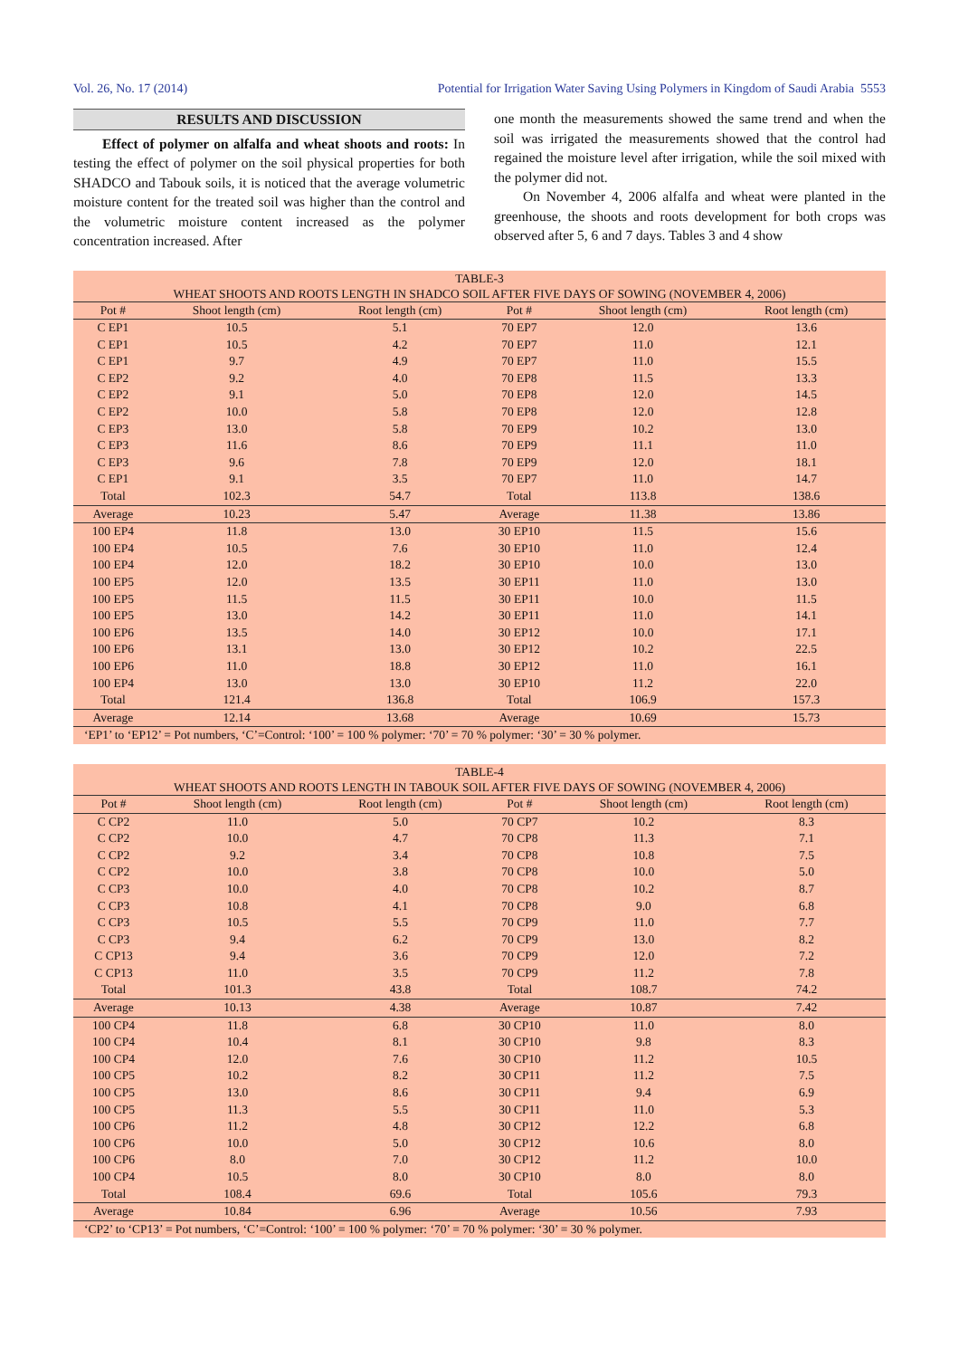Vol. 26, No. 17 (2014) Potential for Irrigation Water Saving Using Polymers in Kingdom of Saudi Arabia 5553
RESULTS AND DISCUSSION
Effect of polymer on alfalfa and wheat shoots and roots: In testing the effect of polymer on the soil physical properties for both SHADCO and Tabouk soils, it is noticed that the average volumetric moisture content for the treated soil was higher than the control and the volumetric moisture content increased as the polymer concentration increased. After
one month the measurements showed the same trend and when the soil was irrigated the measurements showed that the control had regained the moisture level after irrigation, while the soil mixed with the polymer did not.
On November 4, 2006 alfalfa and wheat were planted in the greenhouse, the shoots and roots development for both crops was observed after 5, 6 and 7 days. Tables 3 and 4 show
| TABLE-3 | | | | | |
| WHEAT SHOOTS AND ROOTS LENGTH IN SHADCO SOIL AFTER FIVE DAYS OF SOWING (NOVEMBER 4, 2006) | | | | | |
| Pot # | Shoot length (cm) | Root length (cm) | Pot # | Shoot length (cm) | Root length (cm) |
| C EP1 | 10.5 | 5.1 | 70 EP7 | 12.0 | 13.6 |
| C EP1 | 10.5 | 4.2 | 70 EP7 | 11.0 | 12.1 |
| C EP1 | 9.7 | 4.9 | 70 EP7 | 11.0 | 15.5 |
| C EP2 | 9.2 | 4.0 | 70 EP8 | 11.5 | 13.3 |
| C EP2 | 9.1 | 5.0 | 70 EP8 | 12.0 | 14.5 |
| C EP2 | 10.0 | 5.8 | 70 EP8 | 12.0 | 12.8 |
| C EP3 | 13.0 | 5.8 | 70 EP9 | 10.2 | 13.0 |
| C EP3 | 11.6 | 8.6 | 70 EP9 | 11.1 | 11.0 |
| C EP3 | 9.6 | 7.8 | 70 EP9 | 12.0 | 18.1 |
| C EP1 | 9.1 | 3.5 | 70 EP7 | 11.0 | 14.7 |
| Total | 102.3 | 54.7 | Total | 113.8 | 138.6 |
| Average | 10.23 | 5.47 | Average | 11.38 | 13.86 |
| 100 EP4 | 11.8 | 13.0 | 30 EP10 | 11.5 | 15.6 |
| 100 EP4 | 10.5 | 7.6 | 30 EP10 | 11.0 | 12.4 |
| 100 EP4 | 12.0 | 18.2 | 30 EP10 | 10.0 | 13.0 |
| 100 EP5 | 12.0 | 13.5 | 30 EP11 | 11.0 | 13.0 |
| 100 EP5 | 11.5 | 11.5 | 30 EP11 | 10.0 | 11.5 |
| 100 EP5 | 13.0 | 14.2 | 30 EP11 | 11.0 | 14.1 |
| 100 EP6 | 13.5 | 14.0 | 30 EP12 | 10.0 | 17.1 |
| 100 EP6 | 13.1 | 13.0 | 30 EP12 | 10.2 | 22.5 |
| 100 EP6 | 11.0 | 18.8 | 30 EP12 | 11.0 | 16.1 |
| 100 EP4 | 13.0 | 13.0 | 30 EP10 | 11.2 | 22.0 |
| Total | 121.4 | 136.8 | Total | 106.9 | 157.3 |
| Average | 12.14 | 13.68 | Average | 10.69 | 15.73 |
| ‘EP1’ to ‘EP12’ = Pot numbers, ‘C’=Control: ‘100’ = 100 % polymer: ‘70’ = 70 % polymer: ‘30’ = 30 % polymer. | | | | | |
| TABLE-4 | | | | | |
| WHEAT SHOOTS AND ROOTS LENGTH IN TABOUK SOIL AFTER FIVE DAYS OF SOWING (NOVEMBER 4, 2006) | | | | | |
| Pot # | Shoot length (cm) | Root length (cm) | Pot # | Shoot length (cm) | Root length (cm) |
| C CP2 | 11.0 | 5.0 | 70 CP7 | 10.2 | 8.3 |
| C CP2 | 10.0 | 4.7 | 70 CP8 | 11.3 | 7.1 |
| C CP2 | 9.2 | 3.4 | 70 CP8 | 10.8 | 7.5 |
| C CP2 | 10.0 | 3.8 | 70 CP8 | 10.0 | 5.0 |
| C CP3 | 10.0 | 4.0 | 70 CP8 | 10.2 | 8.7 |
| C CP3 | 10.8 | 4.1 | 70 CP8 | 9.0 | 6.8 |
| C CP3 | 10.5 | 5.5 | 70 CP9 | 11.0 | 7.7 |
| C CP3 | 9.4 | 6.2 | 70 CP9 | 13.0 | 8.2 |
| C CP13 | 9.4 | 3.6 | 70 CP9 | 12.0 | 7.2 |
| C CP13 | 11.0 | 3.5 | 70 CP9 | 11.2 | 7.8 |
| Total | 101.3 | 43.8 | Total | 108.7 | 74.2 |
| Average | 10.13 | 4.38 | Average | 10.87 | 7.42 |
| 100 CP4 | 11.8 | 6.8 | 30 CP10 | 11.0 | 8.0 |
| 100 CP4 | 10.4 | 8.1 | 30 CP10 | 9.8 | 8.3 |
| 100 CP4 | 12.0 | 7.6 | 30 CP10 | 11.2 | 10.5 |
| 100 CP5 | 10.2 | 8.2 | 30 CP11 | 11.2 | 7.5 |
| 100 CP5 | 13.0 | 8.6 | 30 CP11 | 9.4 | 6.9 |
| 100 CP5 | 11.3 | 5.5 | 30 CP11 | 11.0 | 5.3 |
| 100 CP6 | 11.2 | 4.8 | 30 CP12 | 12.2 | 6.8 |
| 100 CP6 | 10.0 | 5.0 | 30 CP12 | 10.6 | 8.0 |
| 100 CP6 | 8.0 | 7.0 | 30 CP12 | 11.2 | 10.0 |
| 100 CP4 | 10.5 | 8.0 | 30 CP10 | 8.0 | 8.0 |
| Total | 108.4 | 69.6 | Total | 105.6 | 79.3 |
| Average | 10.84 | 6.96 | Average | 10.56 | 7.93 |
| ‘CP2’ to ‘CP13’ = Pot numbers, ‘C’=Control: ‘100’ = 100 % polymer: ‘70’ = 70 % polymer: ‘30’ = 30 % polymer. | | | | | |